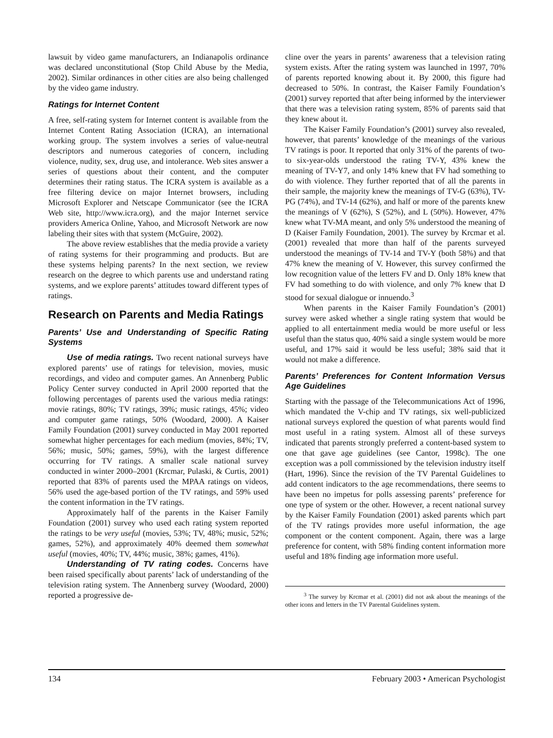lawsuit by video game manufacturers, an Indianapolis ordinance was declared unconstitutional (Stop Child Abuse by the Media, 2002). Similar ordinances in other cities are also being challenged by the video game industry.
Ratings for Internet Content
A free, self-rating system for Internet content is available from the Internet Content Rating Association (ICRA), an international working group. The system involves a series of value-neutral descriptors and numerous categories of concern, including violence, nudity, sex, drug use, and intolerance. Web sites answer a series of questions about their content, and the computer determines their rating status. The ICRA system is available as a free filtering device on major Internet browsers, including Microsoft Explorer and Netscape Communicator (see the ICRA Web site, http://www.icra.org), and the major Internet service providers America Online, Yahoo, and Microsoft Network are now labeling their sites with that system (McGuire, 2002).
The above review establishes that the media provide a variety of rating systems for their programming and products. But are these systems helping parents? In the next section, we review research on the degree to which parents use and understand rating systems, and we explore parents’ attitudes toward different types of ratings.
Research on Parents and Media Ratings
Parents’ Use and Understanding of Specific Rating Systems
Use of media ratings. Two recent national surveys have explored parents’ use of ratings for television, movies, music recordings, and video and computer games. An Annenberg Public Policy Center survey conducted in April 2000 reported that the following percentages of parents used the various media ratings: movie ratings, 80%; TV ratings, 39%; music ratings, 45%; video and computer game ratings, 50% (Woodard, 2000). A Kaiser Family Foundation (2001) survey conducted in May 2001 reported somewhat higher percentages for each medium (movies, 84%; TV, 56%; music, 50%; games, 59%), with the largest difference occurring for TV ratings. A smaller scale national survey conducted in winter 2000–2001 (Krcmar, Pulaski, & Curtis, 2001) reported that 83% of parents used the MPAA ratings on videos, 56% used the age-based portion of the TV ratings, and 59% used the content information in the TV ratings.
Approximately half of the parents in the Kaiser Family Foundation (2001) survey who used each rating system reported the ratings to be very useful (movies, 53%; TV, 48%; music, 52%; games, 52%), and approximately 40% deemed them somewhat useful (movies, 40%; TV, 44%; music, 38%; games, 41%).
Understanding of TV rating codes. Concerns have been raised specifically about parents’ lack of understanding of the television rating system. The Annenberg survey (Woodard, 2000) reported a progressive de-
cline over the years in parents’ awareness that a television rating system exists. After the rating system was launched in 1997, 70% of parents reported knowing about it. By 2000, this figure had decreased to 50%. In contrast, the Kaiser Family Foundation’s (2001) survey reported that after being informed by the interviewer that there was a television rating system, 85% of parents said that they knew about it.
The Kaiser Family Foundation’s (2001) survey also revealed, however, that parents’ knowledge of the meanings of the various TV ratings is poor. It reported that only 31% of the parents of two- to six-year-olds understood the rating TV-Y, 43% knew the meaning of TV-Y7, and only 14% knew that FV had something to do with violence. They further reported that of all the parents in their sample, the majority knew the meanings of TV-G (63%), TV-PG (74%), and TV-14 (62%), and half or more of the parents knew the meanings of V (62%), S (52%), and L (50%). However, 47% knew what TV-MA meant, and only 5% understood the meaning of D (Kaiser Family Foundation, 2001). The survey by Krcmar et al. (2001) revealed that more than half of the parents surveyed understood the meanings of TV-14 and TV-Y (both 58%) and that 47% knew the meaning of V. However, this survey confirmed the low recognition value of the letters FV and D. Only 18% knew that FV had something to do with violence, and only 7% knew that D stood for sexual dialogue or innuendo.<sup>3</sup>
When parents in the Kaiser Family Foundation’s (2001) survey were asked whether a single rating system that would be applied to all entertainment media would be more useful or less useful than the status quo, 40% said a single system would be more useful, and 17% said it would be less useful; 38% said that it would not make a difference.
Parents’ Preferences for Content Information Versus Age Guidelines
Starting with the passage of the Telecommunications Act of 1996, which mandated the V-chip and TV ratings, six well-publicized national surveys explored the question of what parents would find most useful in a rating system. Almost all of these surveys indicated that parents strongly preferred a content-based system to one that gave age guidelines (see Cantor, 1998c). The one exception was a poll commissioned by the television industry itself (Hart, 1996). Since the revision of the TV Parental Guidelines to add content indicators to the age recommendations, there seems to have been no impetus for polls assessing parents’ preference for one type of system or the other. However, a recent national survey by the Kaiser Family Foundation (2001) asked parents which part of the TV ratings provides more useful information, the age component or the content component. Again, there was a large preference for content, with 58% finding content information more useful and 18% finding age information more useful.
<sup>3</sup> The survey by Krcmar et al. (2001) did not ask about the meanings of the other icons and letters in the TV Parental Guidelines system.
134 February 2003 • American Psychologist